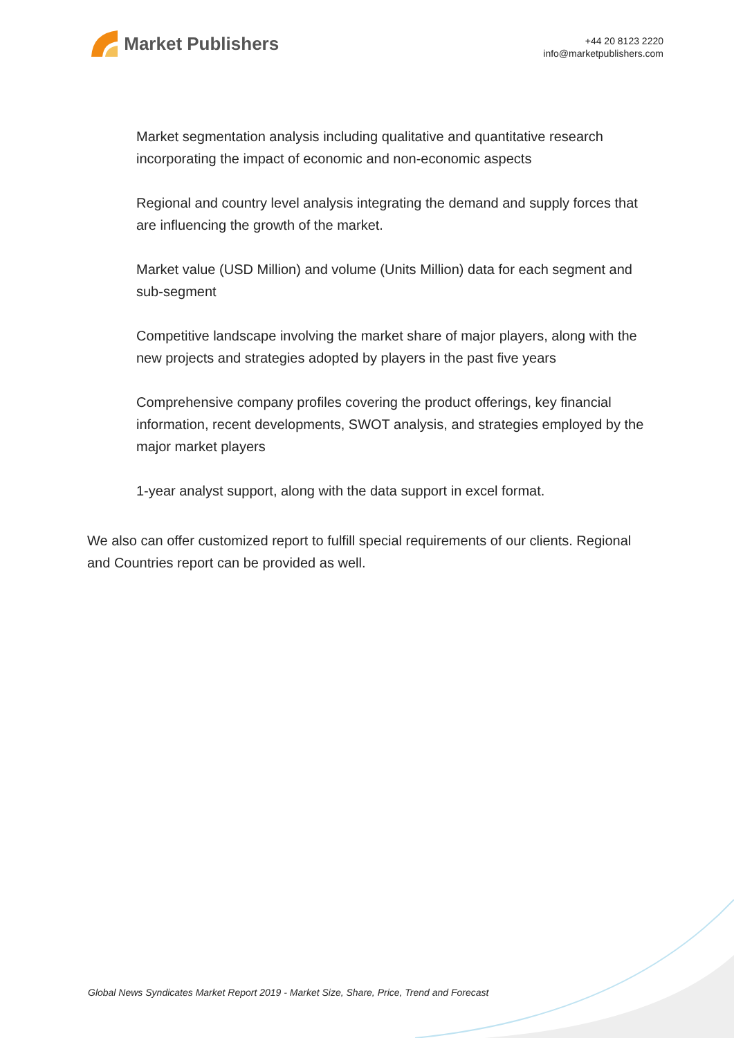Market Publishers
+44 20 8123 2220
info@marketpublishers.com
Market segmentation analysis including qualitative and quantitative research incorporating the impact of economic and non-economic aspects
Regional and country level analysis integrating the demand and supply forces that are influencing the growth of the market.
Market value (USD Million) and volume (Units Million) data for each segment and sub-segment
Competitive landscape involving the market share of major players, along with the new projects and strategies adopted by players in the past five years
Comprehensive company profiles covering the product offerings, key financial information, recent developments, SWOT analysis, and strategies employed by the major market players
1-year analyst support, along with the data support in excel format.
We also can offer customized report to fulfill special requirements of our clients. Regional and Countries report can be provided as well.
Global News Syndicates Market Report 2019 - Market Size, Share, Price, Trend and Forecast